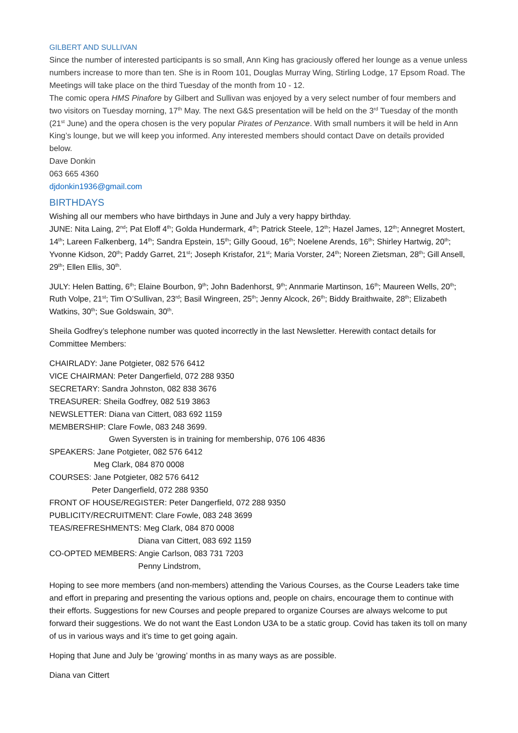GILBERT AND SULLIVAN
Since the number of interested participants is so small, Ann King has graciously offered her lounge as a venue unless numbers increase to more than ten. She is in Room 101, Douglas Murray Wing, Stirling Lodge, 17 Epsom Road. The Meetings will take place on the third Tuesday of the month from 10 - 12.
The comic opera HMS Pinafore by Gilbert and Sullivan was enjoyed by a very select number of four members and two visitors on Tuesday morning, 17<sup>th</sup> May. The next G&S presentation will be held on the 3<sup>rd</sup> Tuesday of the month (21<sup>st</sup> June) and the opera chosen is the very popular Pirates of Penzance. With small numbers it will be held in Ann King’s lounge, but we will keep you informed. Any interested members should contact Dave on details provided below.
Dave Donkin
063 665 4360
djdonkin1936@gmail.com
BIRTHDAYS
Wishing all our members who have birthdays in June and July a very happy birthday.
JUNE: Nita Laing, 2<sup>nd</sup>; Pat Eloff 4<sup>th</sup>; Golda Hundermark, 4<sup>th</sup>; Patrick Steele, 12<sup>th</sup>; Hazel James, 12<sup>th</sup>; Annegret Mostert, 14<sup>th</sup>; Lareen Falkenberg, 14<sup>th</sup>; Sandra Epstein, 15<sup>th</sup>; Gilly Gooud, 16<sup>th</sup>; Noelene Arends, 16<sup>th</sup>; Shirley Hartwig, 20<sup>th</sup>; Yvonne Kidson, 20<sup>th</sup>; Paddy Garret, 21<sup>st</sup>; Joseph Kristafor, 21<sup>st</sup>; Maria Vorster, 24<sup>th</sup>; Noreen Zietsman, 28<sup>th</sup>; Gill Ansell, 29<sup>th</sup>; Ellen Ellis, 30<sup>th</sup>.
JULY: Helen Batting, 6<sup>th</sup>; Elaine Bourbon, 9<sup>th</sup>; John Badenhorst, 9<sup>th</sup>; Annmarie Martinson, 16<sup>th</sup>; Maureen Wells, 20<sup>th</sup>; Ruth Volpe, 21<sup>st</sup>; Tim O’Sullivan, 23<sup>rd</sup>; Basil Wingreen, 25<sup>th</sup>; Jenny Alcock, 26<sup>th</sup>; Biddy Braithwaite, 28<sup>th</sup>; Elizabeth Watkins, 30<sup>th</sup>; Sue Goldswain, 30<sup>th</sup>.
Sheila Godfrey’s telephone number was quoted incorrectly in the last Newsletter. Herewith contact details for Committee Members:
CHAIRLADY: Jane Potgieter, 082 576 6412
VICE CHAIRMAN: Peter Dangerfield, 072 288 9350
SECRETARY: Sandra Johnston, 082 838 3676
TREASURER: Sheila Godfrey, 082 519 3863
NEWSLETTER: Diana van Cittert, 083 692 1159
MEMBERSHIP: Clare Fowle, 083 248 3699.
Gwen Syversten is in training for membership, 076 106 4836
SPEAKERS: Jane Potgieter, 082 576 6412
Meg Clark, 084 870 0008
COURSES: Jane Potgieter, 082 576 6412
Peter Dangerfield, 072 288 9350
FRONT OF HOUSE/REGISTER: Peter Dangerfield, 072 288 9350
PUBLICITY/RECRUITMENT: Clare Fowle, 083 248 3699
TEAS/REFRESHMENTS: Meg Clark, 084 870 0008
Diana van Cittert, 083 692 1159
CO-OPTED MEMBERS: Angie Carlson, 083 731 7203
Penny Lindstrom,
Hoping to see more members (and non-members) attending the Various Courses, as the Course Leaders take time and effort in preparing and presenting the various options and, people on chairs, encourage them to continue with their efforts. Suggestions for new Courses and people prepared to organize Courses are always welcome to put forward their suggestions. We do not want the East London U3A to be a static group. Covid has taken its toll on many of us in various ways and it’s time to get going again.
Hoping that June and July be ‘growing’ months in as many ways as are possible.
Diana van Cittert